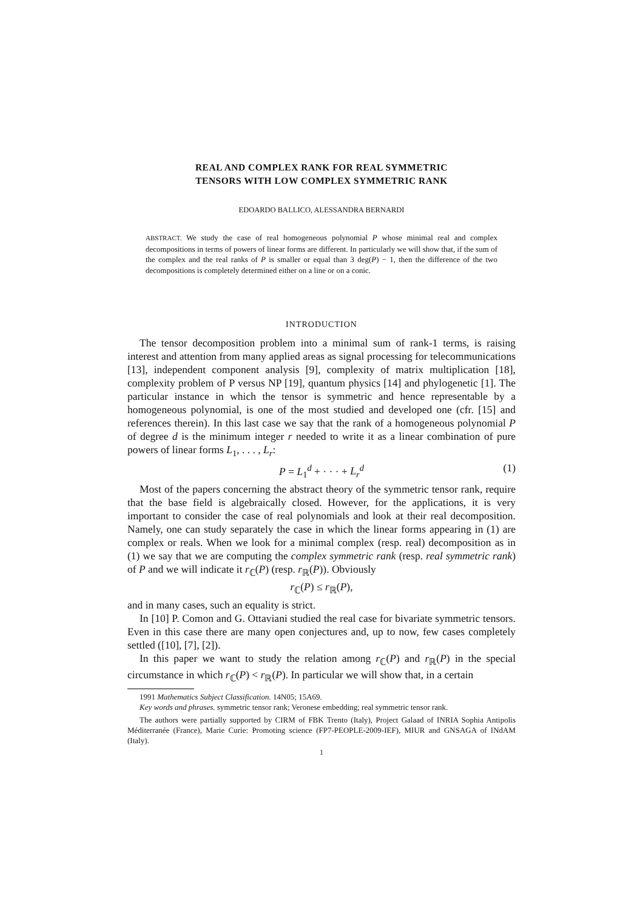REAL AND COMPLEX RANK FOR REAL SYMMETRIC
TENSORS WITH LOW COMPLEX SYMMETRIC RANK
EDOARDO BALLICO, ALESSANDRA BERNARDI
ABSTRACT. We study the case of real homogeneous polynomial P whose minimal real and complex decompositions in terms of powers of linear forms are different. In particularly we will show that, if the sum of the complex and the real ranks of P is smaller or equal than 3 deg(P) − 1, then the difference of the two decompositions is completely determined either on a line or on a conic.
INTRODUCTION
The tensor decomposition problem into a minimal sum of rank-1 terms, is raising interest and attention from many applied areas as signal processing for telecommunications [13], independent component analysis [9], complexity of matrix multiplication [18], complexity problem of P versus NP [19], quantum physics [14] and phylogenetic [1]. The particular instance in which the tensor is symmetric and hence representable by a homogeneous polynomial, is one of the most studied and developed one (cfr. [15] and references therein). In this last case we say that the rank of a homogeneous polynomial P of degree d is the minimum integer r needed to write it as a linear combination of pure powers of linear forms L<sub>1</sub>, . . . , L<sub>r</sub>:
P = L<sub>1</sub><sup>d</sup> + · · · + L<sub>r</sub><sup>d</sup> (1)
Most of the papers concerning the abstract theory of the symmetric tensor rank, require that the base field is algebraically closed. However, for the applications, it is very important to consider the case of real polynomials and look at their real decomposition. Namely, one can study separately the case in which the linear forms appearing in (1) are complex or reals. When we look for a minimal complex (resp. real) decomposition as in (1) we say that we are computing the complex symmetric rank (resp. real symmetric rank) of P and we will indicate it r<sub>ℂ</sub>(P) (resp. r<sub>ℝ</sub>(P)). Obviously
r<sub>ℂ</sub>(P) ≤ r<sub>ℝ</sub>(P),
and in many cases, such an equality is strict.
In [10] P. Comon and G. Ottaviani studied the real case for bivariate symmetric tensors. Even in this case there are many open conjectures and, up to now, few cases completely settled ([10], [7], [2]).
In this paper we want to study the relation among r<sub>ℂ</sub>(P) and r<sub>ℝ</sub>(P) in the special circumstance in which r<sub>ℂ</sub>(P) < r<sub>ℝ</sub>(P). In particular we will show that, in a certain
1991 Mathematics Subject Classification. 14N05; 15A69.
Key words and phrases. symmetric tensor rank; Veronese embedding; real symmetric tensor rank.
The authors were partially supported by CIRM of FBK Trento (Italy), Project Galaad of INRIA Sophia Antipolis Méditerranée (France), Marie Curie: Promoting science (FP7-PEOPLE-2009-IEF), MIUR and GNSAGA of INdAM (Italy).
1